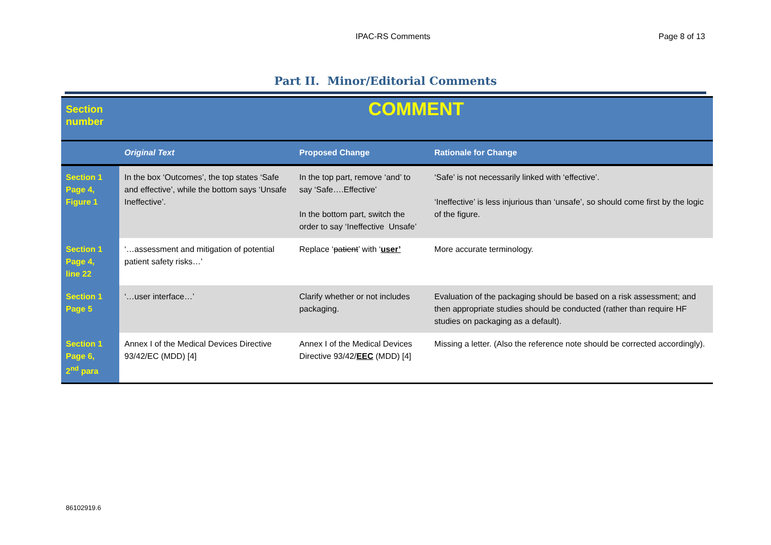IPAC-RS Comments Page 8 of 13
Part II. Minor/Editorial Comments
| Section number | COMMENT | | |
| | Original Text | Proposed Change | Rationale for Change |
| Section 1 Page 4, Figure 1 | In the box ‘Outcomes’, the top states ‘Safe and effective’, while the bottom says ‘Unsafe Ineffective’. | In the top part, remove ‘and’ to say ‘Safe….Effective’ In the bottom part, switch the order to say ‘Ineffective Unsafe’ | ‘Safe’ is not necessarily linked with ‘effective’. ‘Ineffective’ is less injurious than ‘unsafe’, so should come first by the logic of the figure. |
| Section 1 Page 4, line 22 | ‘…assessment and mitigation of potential patient safety risks…’ | Replace ‘ patient ’ with ‘ user’ | More accurate terminology. |
| Section 1 Page 5 | ‘…user interface…’ | Clarify whether or not includes packaging. | Evaluation of the packaging should be based on a risk assessment; and then appropriate studies should be conducted (rather than require HF studies on packaging as a default). |
| Section 1 Page 6, 2<sup>nd</sup> para | Annex I of the Medical Devices Directive 93/42/EC (MDD) [4] | Annex I of the Medical Devices Directive 93/42/ EEC (MDD) [4] | Missing a letter. (Also the reference note should be corrected accordingly). |
86102919.6